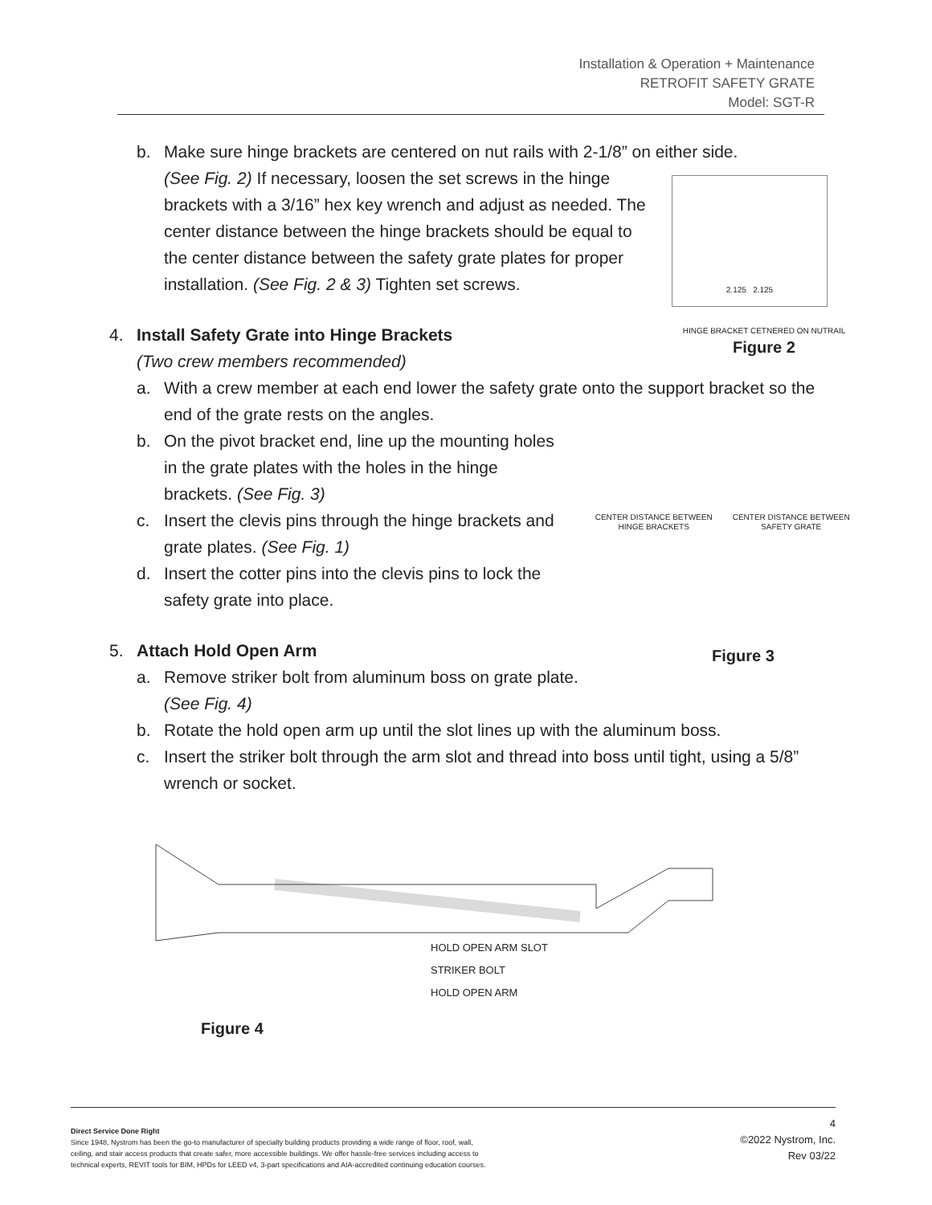Installation & Operation + Maintenance
RETROFIT SAFETY GRATE
Model: SGT-R
b. Make sure hinge brackets are centered on nut rails with 2-1/8” on either side.
(See Fig. 2) If necessary, loosen the set screws in the hinge
brackets with a 3/16” hex key wrench and adjust as needed. The
center distance between the hinge brackets should be equal to
the center distance between the safety grate plates for proper
installation. (See Fig. 2 & 3) Tighten set screws.
2.125 2.125
HINGE BRACKET CETNERED ON NUTRAIL
Figure 2
4. Install Safety Grate into Hinge Brackets
(Two crew members recommended)
a. With a crew member at each end lower the safety grate onto the support bracket so the end of the grate rests on the angles.
b. On the pivot bracket end, line up the mounting holes
in the grate plates with the holes in the hinge
brackets. (See Fig. 3)
c. Insert the clevis pins through the hinge brackets and
grate plates. (See Fig. 1)
d. Insert the cotter pins into the clevis pins to lock the
safety grate into place.
CENTER DISTANCE BETWEEN HINGE BRACKETS
CENTER DISTANCE BETWEEN SAFETY GRATE
Figure 3
5. Attach Hold Open Arm
a. Remove striker bolt from aluminum boss on grate plate.
(See Fig. 4)
b. Rotate the hold open arm up until the slot lines up with the aluminum boss.
c. Insert the striker bolt through the arm slot and thread into boss until tight, using a 5/8” wrench or socket.
HOLD OPEN ARM SLOT
STRIKER BOLT
HOLD OPEN ARM
Figure 4
Direct Service Done Right
Since 1948, Nystrom has been the go-to manufacturer of specialty building products providing a wide range of floor, roof, wall,
ceiling, and stair access products that create safer, more accessible buildings. We offer hassle-free services including access to
technical experts, REVIT tools for BIM, HPDs for LEED v4, 3-part specifications and AIA-accredited continuing education courses.
4
©2022 Nystrom, Inc.
Rev 03/22